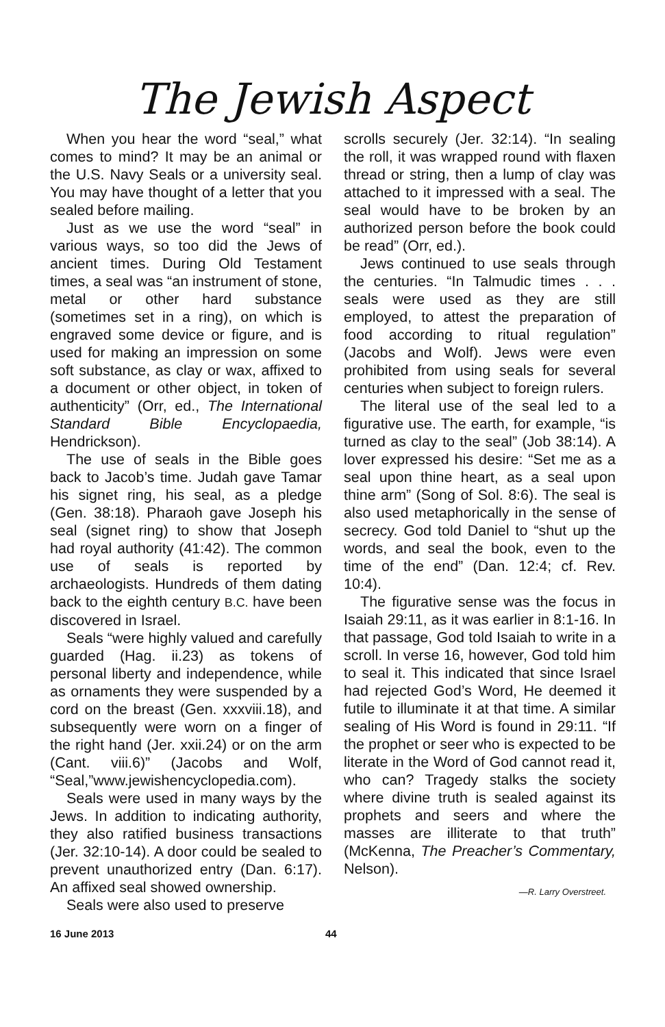The Jewish Aspect
When you hear the word “seal,” what comes to mind? It may be an animal or the U.S. Navy Seals or a university seal. You may have thought of a letter that you sealed before mailing.
Just as we use the word “seal” in various ways, so too did the Jews of ancient times. During Old Testament times, a seal was “an instrument of stone, metal or other hard substance (sometimes set in a ring), on which is engraved some device or figure, and is used for making an impression on some soft substance, as clay or wax, affixed to a document or other object, in token of authenticity” (Orr, ed., The International Standard Bible Encyclopaedia, Hendrickson).
The use of seals in the Bible goes back to Jacob’s time. Judah gave Tamar his signet ring, his seal, as a pledge (Gen. 38:18). Pharaoh gave Joseph his seal (signet ring) to show that Joseph had royal authority (41:42). The common use of seals is reported by archaeologists. Hundreds of them dating back to the eighth century B.C. have been discovered in Israel.
Seals “were highly valued and carefully guarded (Hag. ii.23) as tokens of personal liberty and independence, while as ornaments they were suspended by a cord on the breast (Gen. xxxviii.18), and subsequently were worn on a finger of the right hand (Jer. xxii.24) or on the arm (Cant. viii.6)” (Jacobs and Wolf, “Seal,”www.jewishencyclopedia.com).
Seals were used in many ways by the Jews. In addition to indicating authority, they also ratified business transactions (Jer. 32:10-14). A door could be sealed to prevent unauthorized entry (Dan. 6:17). An affixed seal showed ownership.
Seals were also used to preserve
scrolls securely (Jer. 32:14). “In sealing the roll, it was wrapped round with flaxen thread or string, then a lump of clay was attached to it impressed with a seal. The seal would have to be broken by an authorized person before the book could be read” (Orr, ed.).
Jews continued to use seals through the centuries. “In Talmudic times . . . seals were used as they are still employed, to attest the preparation of food according to ritual regulation” (Jacobs and Wolf). Jews were even prohibited from using seals for several centuries when subject to foreign rulers.
The literal use of the seal led to a figurative use. The earth, for example, “is turned as clay to the seal” (Job 38:14). A lover expressed his desire: “Set me as a seal upon thine heart, as a seal upon thine arm” (Song of Sol. 8:6). The seal is also used metaphorically in the sense of secrecy. God told Daniel to “shut up the words, and seal the book, even to the time of the end” (Dan. 12:4; cf. Rev. 10:4).
The figurative sense was the focus in Isaiah 29:11, as it was earlier in 8:1-16. In that passage, God told Isaiah to write in a scroll. In verse 16, however, God told him to seal it. This indicated that since Israel had rejected God’s Word, He deemed it futile to illuminate it at that time. A similar sealing of His Word is found in 29:11. “If the prophet or seer who is expected to be literate in the Word of God cannot read it, who can? Tragedy stalks the society where divine truth is sealed against its prophets and seers and where the masses are illiterate to that truth” (McKenna, The Preacher’s Commentary, Nelson).
—R. Larry Overstreet.
16 June 2013 44